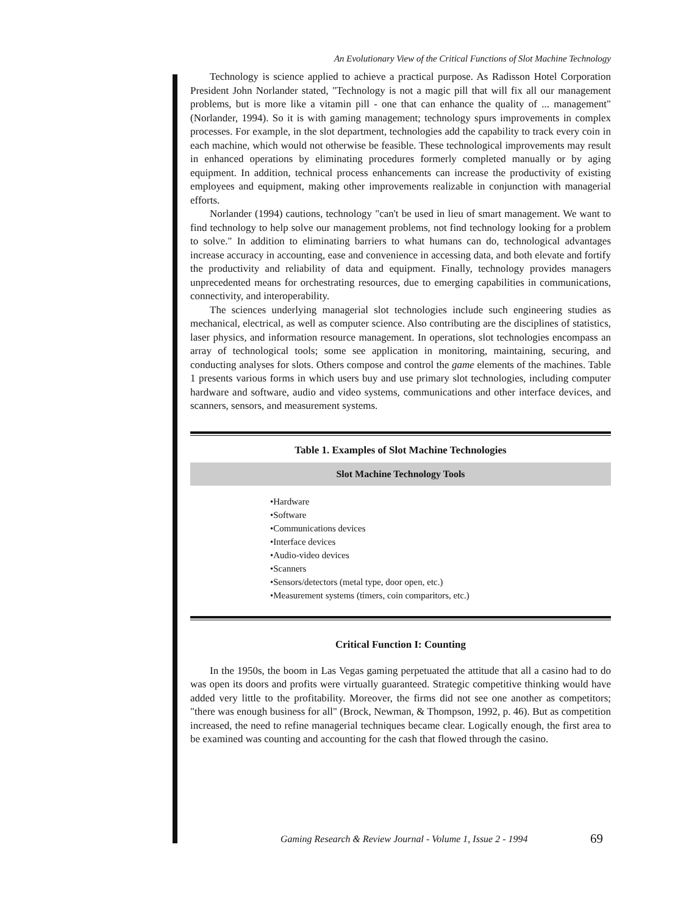An Evolutionary View of the Critical Functions of Slot Machine Technology
Technology is science applied to achieve a practical purpose. As Radisson Hotel Corporation President John Norlander stated, "Technology is not a magic pill that will fix all our management problems, but is more like a vitamin pill - one that can enhance the quality of ... management" (Norlander, 1994). So it is with gaming management; technology spurs improvements in complex processes. For example, in the slot department, technologies add the capability to track every coin in each machine, which would not otherwise be feasible. These technological improvements may result in enhanced operations by eliminating procedures formerly completed manually or by aging equipment. In addition, technical process enhancements can increase the productivity of existing employees and equipment, making other improvements realizable in conjunction with managerial efforts.
Norlander (1994) cautions, technology "can't be used in lieu of smart management. We want to find technology to help solve our management problems, not find technology looking for a problem to solve." In addition to eliminating barriers to what humans can do, technological advantages increase accuracy in accounting, ease and convenience in accessing data, and both elevate and fortify the productivity and reliability of data and equipment. Finally, technology provides managers unprecedented means for orchestrating resources, due to emerging capabilities in communications, connectivity, and interoperability.
The sciences underlying managerial slot technologies include such engineering studies as mechanical, electrical, as well as computer science. Also contributing are the disciplines of statistics, laser physics, and information resource management. In operations, slot technologies encompass an array of technological tools; some see application in monitoring, maintaining, securing, and conducting analyses for slots. Others compose and control the game elements of the machines. Table 1 presents various forms in which users buy and use primary slot technologies, including computer hardware and software, audio and video systems, communications and other interface devices, and scanners, sensors, and measurement systems.
Table 1. Examples of Slot Machine Technologies
| Slot Machine Technology Tools |
| --- |
| •Hardware •Software •Communications devices •Interface devices •Audio-video devices •Scanners •Sensors/detectors (metal type, door open, etc.) •Measurement systems (timers, coin comparitors, etc.) |
Critical Function I: Counting
In the 1950s, the boom in Las Vegas gaming perpetuated the attitude that all a casino had to do was open its doors and profits were virtually guaranteed. Strategic competitive thinking would have added very little to the profitability. Moreover, the firms did not see one another as competitors; "there was enough business for all" (Brock, Newman, & Thompson, 1992, p. 46). But as competition increased, the need to refine managerial techniques became clear. Logically enough, the first area to be examined was counting and accounting for the cash that flowed through the casino.
Gaming Research & Review Journal - Volume 1, Issue 2 - 1994
69